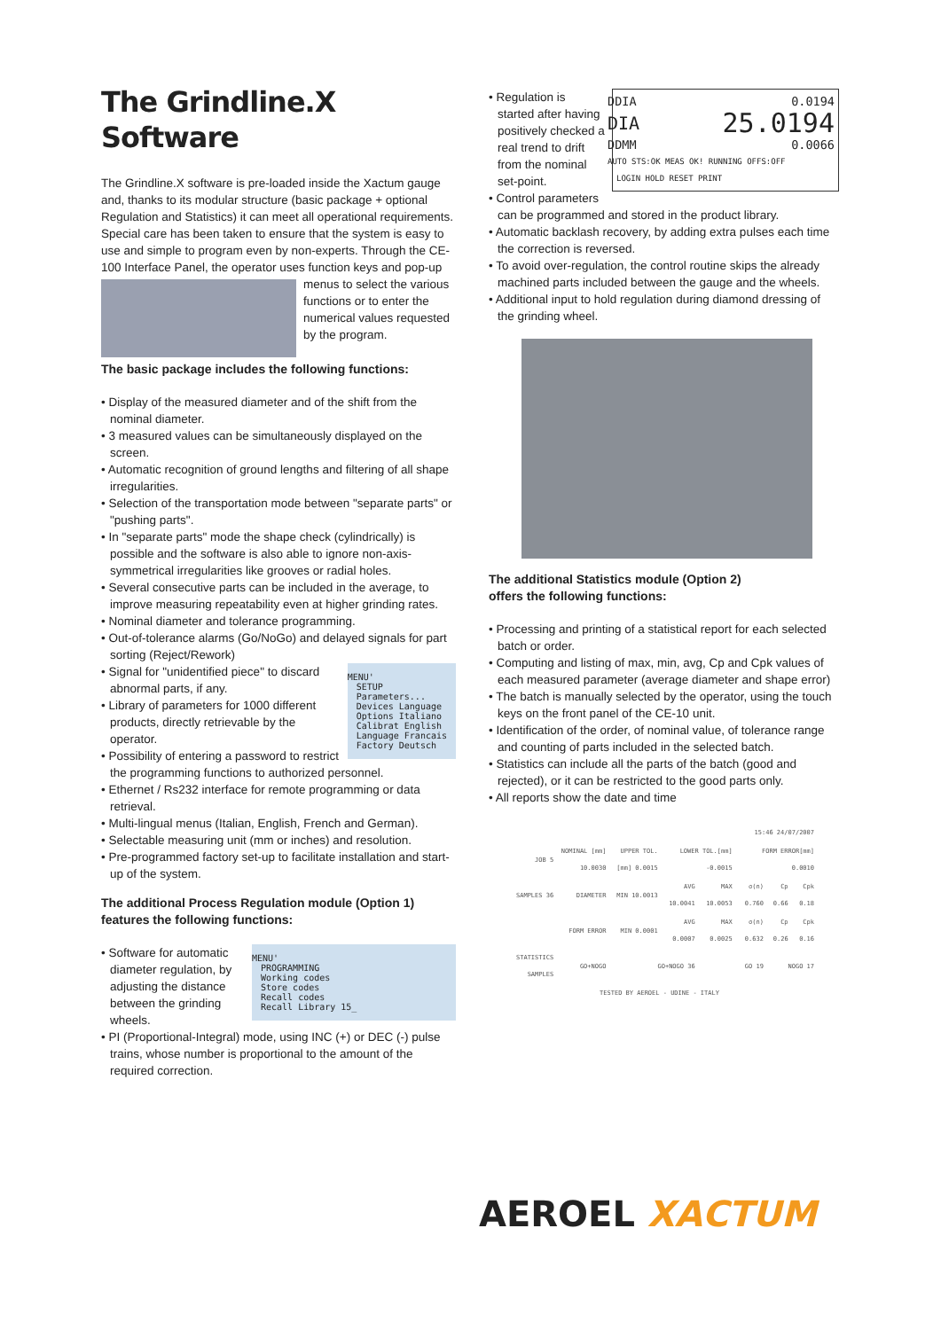The Grindline.X Software
The Grindline.X software is pre-loaded inside the Xactum gauge and, thanks to its modular structure (basic package + optional Regulation and Statistics) it can meet all operational requirements. Special care has been taken to ensure that the system is easy to use and simple to program even by non-experts. Through the CE-100 Interface Panel, the operator uses function keys and pop-up menus to select the various functions or to enter the numerical values requested by the program.
The basic package includes the following functions:
• Display of the measured diameter and of the shift from the nominal diameter.
• 3 measured values can be simultaneously displayed on the screen.
• Automatic recognition of ground lengths and filtering of all shape irregularities.
• Selection of the transportation mode between "separate parts" or "pushing parts".
• In "separate parts" mode the shape check (cylindrically) is possible and the software is also able to ignore non-axis-symmetrical irregularities like grooves or radial holes.
• Several consecutive parts can be included in the average, to improve measuring repeatability even at higher grinding rates.
• Nominal diameter and tolerance programming.
• Out-of-tolerance alarms (Go/NoGo) and delayed signals for part sorting (Reject/Rework)
MENU'
SETUP
Parameters...
Devices Language
Options Italiano
Calibrat English
Language Francais
Factory Deutsch
• Signal for "unidentified piece" to discard abnormal parts, if any.
• Library of parameters for 1000 different products, directly retrievable by the operator.
• Possibility of entering a password to restrict the programming functions to authorized personnel.
• Ethernet / Rs232 interface for remote programming or data retrieval.
• Multi-lingual menus (Italian, English, French and German).
• Selectable measuring unit (mm or inches) and resolution.
• Pre-programmed factory set-up to facilitate installation and start-up of the system.
The additional Process Regulation module (Option 1) features the following functions:
MENU'
PROGRAMMING
Working codes
Store codes
Recall codes
Recall Library 15_
• Software for automatic diameter regulation, by adjusting the distance between the grinding wheels.
• PI (Proportional-Integral) mode, using INC (+) or DEC (-) pulse trains, whose number is proportional to the amount of the required correction.
DDIA 0.0194
DIA 25.0194
DDMM 0.0066
AUTO STS:OK MEAS OK! RUNNING OFFS:OFF
LOGIN HOLD RESET PRINT
• Regulation is started after having positively checked a real trend to drift from the nominal set-point.
• Control parameters can be programmed and stored in the product library.
• Automatic backlash recovery, by adding extra pulses each time the correction is reversed.
• To avoid over-regulation, the control routine skips the already machined parts included between the gauge and the wheels.
• Additional input to hold regulation during diamond dressing of the grinding wheel.
The additional Statistics module (Option 2)
offers the following functions:
• Processing and printing of a statistical report for each selected batch or order.
• Computing and listing of max, min, avg, Cp and Cpk values of each measured parameter (average diameter and shape error)
• The batch is manually selected by the operator, using the touch keys on the front panel of the CE-10 unit.
• Identification of the order, of nominal value, of tolerance range and counting of parts included in the selected batch.
• Statistics can include all the parts of the batch (good and rejected), or it can be restricted to the good parts only.
• All reports show the date and time
| 15:46 24/07/2007 | | | | | | | |
| JOB 5 | NOMINAL [mm] 10.0030 | UPPER TOL.[mm] 0.0015 | LOWER TOL.[mm] -0.0015 | | FORM ERROR[mm] 0.0010 | | |
| SAMPLES 36 | DIAMETER | MIN 10.0013 | AVG 10.0041 | MAX 10.0053 | σ(n) 0.760 | Cp 0.66 | Cpk 0.18 |
| | FORM ERROR | MIN 0.0001 | AVG 0.0007 | MAX 0.0025 | σ(n) 0.632 | Cp 0.26 | Cpk 0.16 |
| STATISTICS SAMPLES | GO+NOGO | GO+NOGO 36 | | GO 19 | | NOGO 17 | |
| TESTED BY AEROEL - UDINE - ITALY | | | | | | | |
AEROEL XACTUM